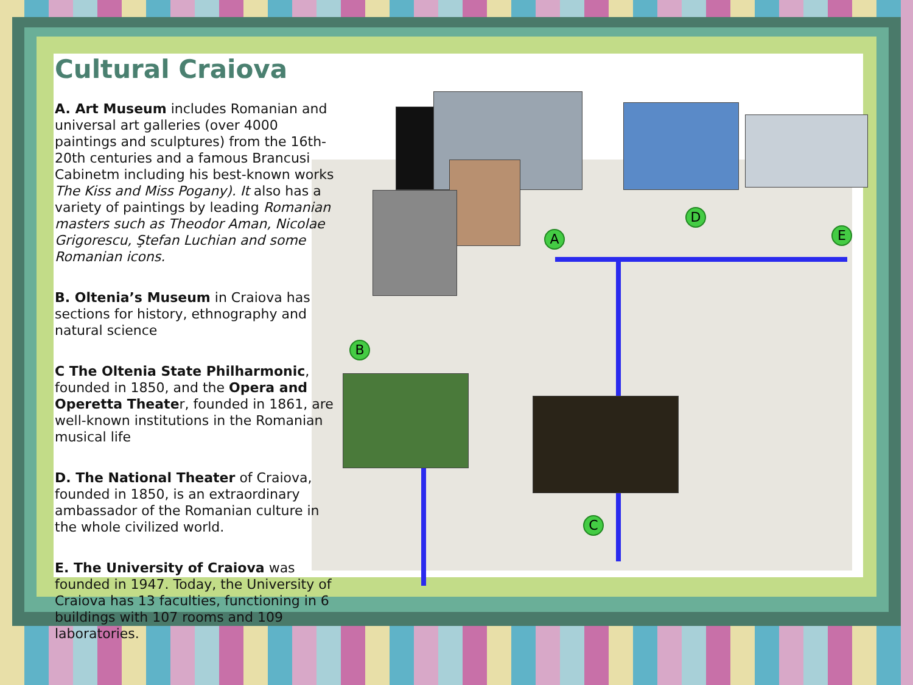A
B
C
D
E
Cultural Craiova
A. Art Museum includes Romanian and universal art galleries (over 4000 paintings and sculptures) from the 16th-20th centuries and a famous Brancusi Cabinetm including his best-known works The Kiss and Miss Pogany). It also has a variety of paintings by leading Romanian masters such as Theodor Aman, Nicolae Grigorescu, Ştefan Luchian and some Romanian icons.
B. Oltenia’s Museum in Craiova has sections for history, ethnography and natural science
C The Oltenia State Philharmonic, founded in 1850, and the Opera and Operetta Theater, founded in 1861, are well-known institutions in the Romanian musical life
D. The National Theater of Craiova, founded in 1850, is an extraordinary ambassador of the Romanian culture in the whole civilized world.
E. The University of Craiova was founded in 1947. Today, the University of Craiova has 13 faculties, functioning in 6 buildings with 107 rooms and 109 laboratories.